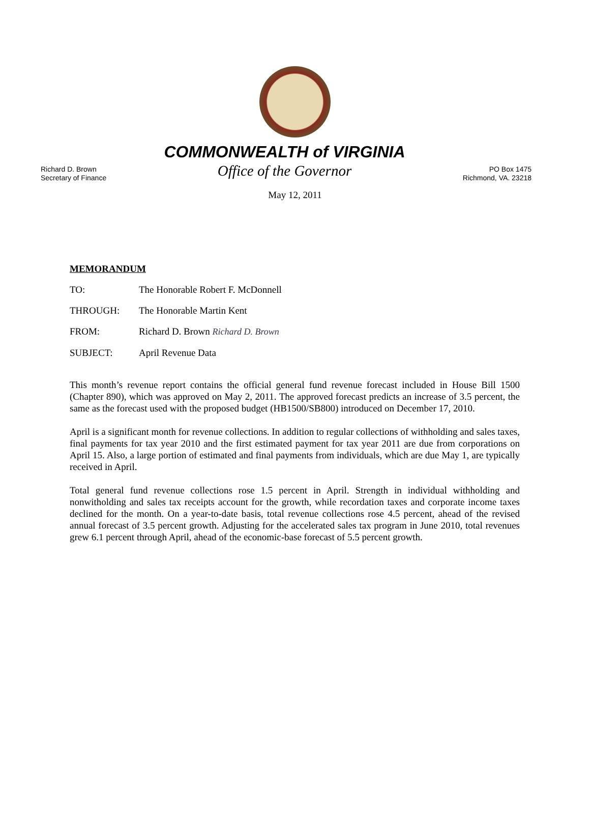Richard D. Brown
Secretary of Finance
COMMONWEALTH of VIRGINIA
Office of the Governor
PO Box 1475
Richmond, VA. 23218
May 12, 2011
MEMORANDUM
TO: The Honorable Robert F. McDonnell
THROUGH: The Honorable Martin Kent
FROM: Richard D. Brown Richard D. Brown
SUBJECT: April Revenue Data
This month’s revenue report contains the official general fund revenue forecast included in House Bill 1500 (Chapter 890), which was approved on May 2, 2011. The approved forecast predicts an increase of 3.5 percent, the same as the forecast used with the proposed budget (HB1500/SB800) introduced on December 17, 2010.
April is a significant month for revenue collections. In addition to regular collections of withholding and sales taxes, final payments for tax year 2010 and the first estimated payment for tax year 2011 are due from corporations on April 15. Also, a large portion of estimated and final payments from individuals, which are due May 1, are typically received in April.
Total general fund revenue collections rose 1.5 percent in April. Strength in individual withholding and nonwitholding and sales tax receipts account for the growth, while recordation taxes and corporate income taxes declined for the month. On a year-to-date basis, total revenue collections rose 4.5 percent, ahead of the revised annual forecast of 3.5 percent growth. Adjusting for the accelerated sales tax program in June 2010, total revenues grew 6.1 percent through April, ahead of the economic-base forecast of 5.5 percent growth.